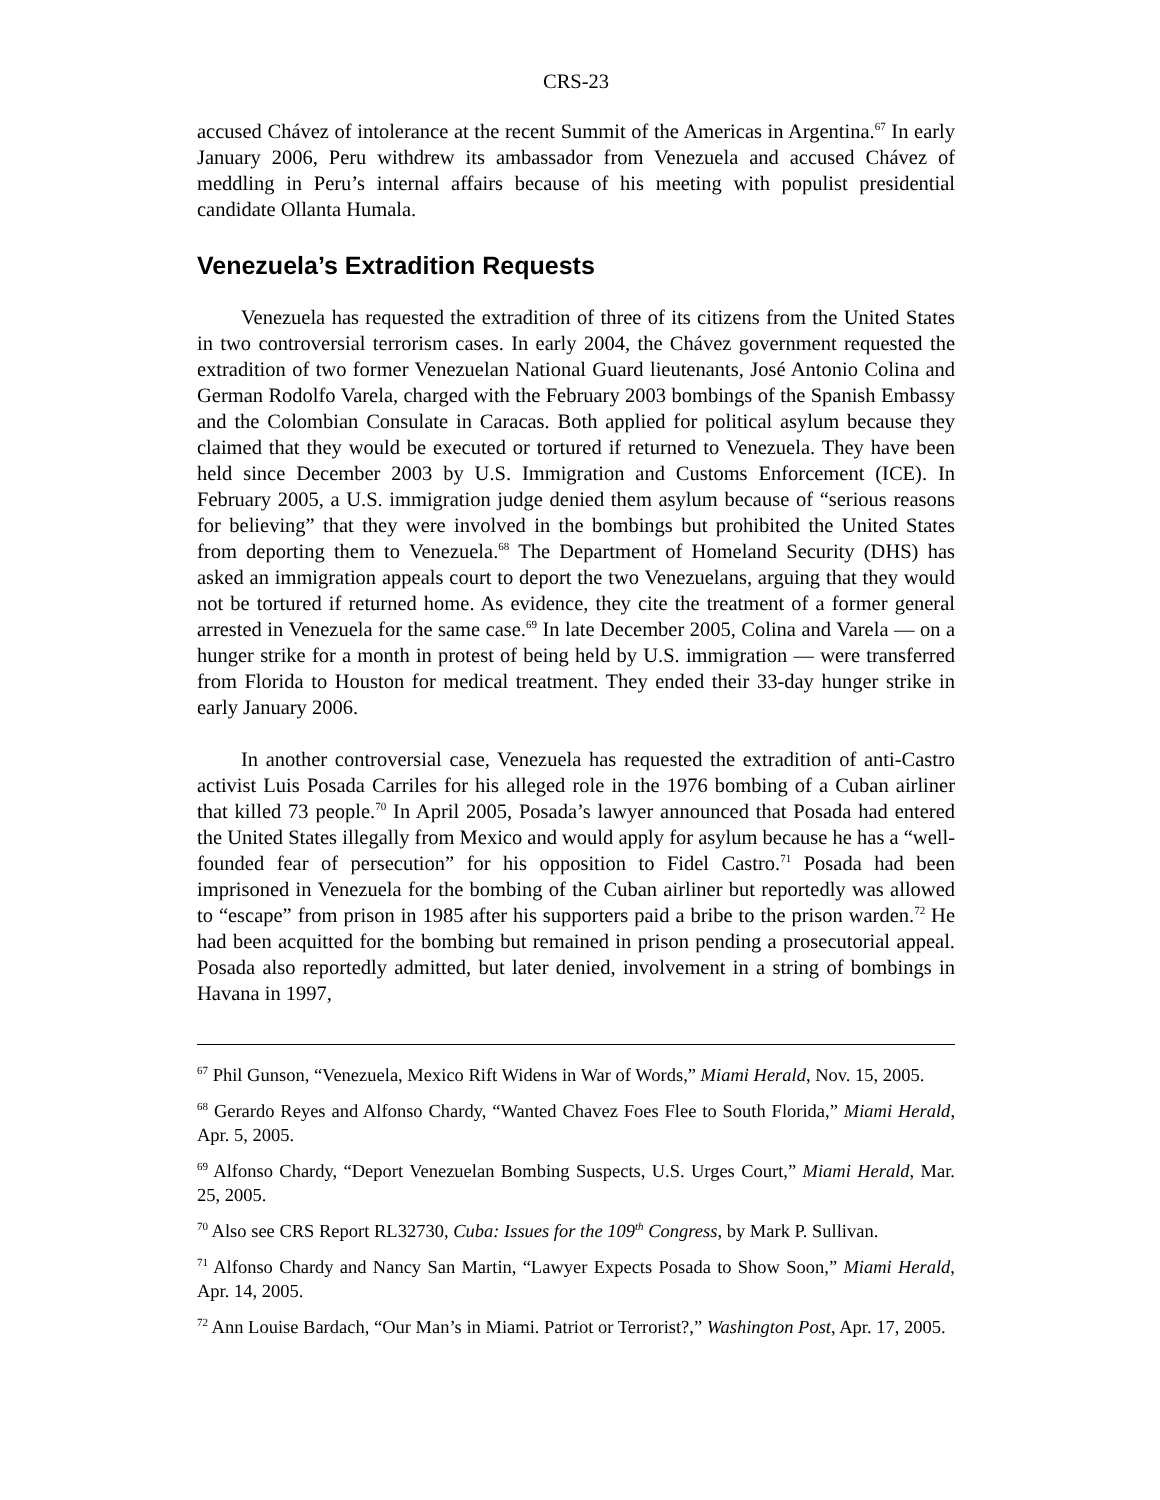CRS-23
accused Chávez of intolerance at the recent Summit of the Americas in Argentina.<sup>67</sup> In early January 2006, Peru withdrew its ambassador from Venezuela and accused Chávez of meddling in Peru’s internal affairs because of his meeting with populist presidential candidate Ollanta Humala.
Venezuela’s Extradition Requests
Venezuela has requested the extradition of three of its citizens from the United States in two controversial terrorism cases. In early 2004, the Chávez government requested the extradition of two former Venezuelan National Guard lieutenants, José Antonio Colina and German Rodolfo Varela, charged with the February 2003 bombings of the Spanish Embassy and the Colombian Consulate in Caracas. Both applied for political asylum because they claimed that they would be executed or tortured if returned to Venezuela. They have been held since December 2003 by U.S. Immigration and Customs Enforcement (ICE). In February 2005, a U.S. immigration judge denied them asylum because of “serious reasons for believing” that they were involved in the bombings but prohibited the United States from deporting them to Venezuela.<sup>68</sup> The Department of Homeland Security (DHS) has asked an immigration appeals court to deport the two Venezuelans, arguing that they would not be tortured if returned home. As evidence, they cite the treatment of a former general arrested in Venezuela for the same case.<sup>69</sup> In late December 2005, Colina and Varela — on a hunger strike for a month in protest of being held by U.S. immigration — were transferred from Florida to Houston for medical treatment. They ended their 33-day hunger strike in early January 2006.
In another controversial case, Venezuela has requested the extradition of anti-Castro activist Luis Posada Carriles for his alleged role in the 1976 bombing of a Cuban airliner that killed 73 people.<sup>70</sup> In April 2005, Posada’s lawyer announced that Posada had entered the United States illegally from Mexico and would apply for asylum because he has a “well-founded fear of persecution” for his opposition to Fidel Castro.<sup>71</sup> Posada had been imprisoned in Venezuela for the bombing of the Cuban airliner but reportedly was allowed to “escape” from prison in 1985 after his supporters paid a bribe to the prison warden.<sup>72</sup> He had been acquitted for the bombing but remained in prison pending a prosecutorial appeal. Posada also reportedly admitted, but later denied, involvement in a string of bombings in Havana in 1997,
<sup>67</sup> Phil Gunson, “Venezuela, Mexico Rift Widens in War of Words,” Miami Herald, Nov. 15, 2005.
<sup>68</sup> Gerardo Reyes and Alfonso Chardy, “Wanted Chavez Foes Flee to South Florida,” Miami Herald, Apr. 5, 2005.
<sup>69</sup> Alfonso Chardy, “Deport Venezuelan Bombing Suspects, U.S. Urges Court,” Miami Herald, Mar. 25, 2005.
<sup>70</sup> Also see CRS Report RL32730, Cuba: Issues for the 109<sup>th</sup> Congress, by Mark P. Sullivan.
<sup>71</sup> Alfonso Chardy and Nancy San Martin, “Lawyer Expects Posada to Show Soon,” Miami Herald, Apr. 14, 2005.
<sup>72</sup> Ann Louise Bardach, “Our Man’s in Miami. Patriot or Terrorist?,” Washington Post, Apr. 17, 2005.